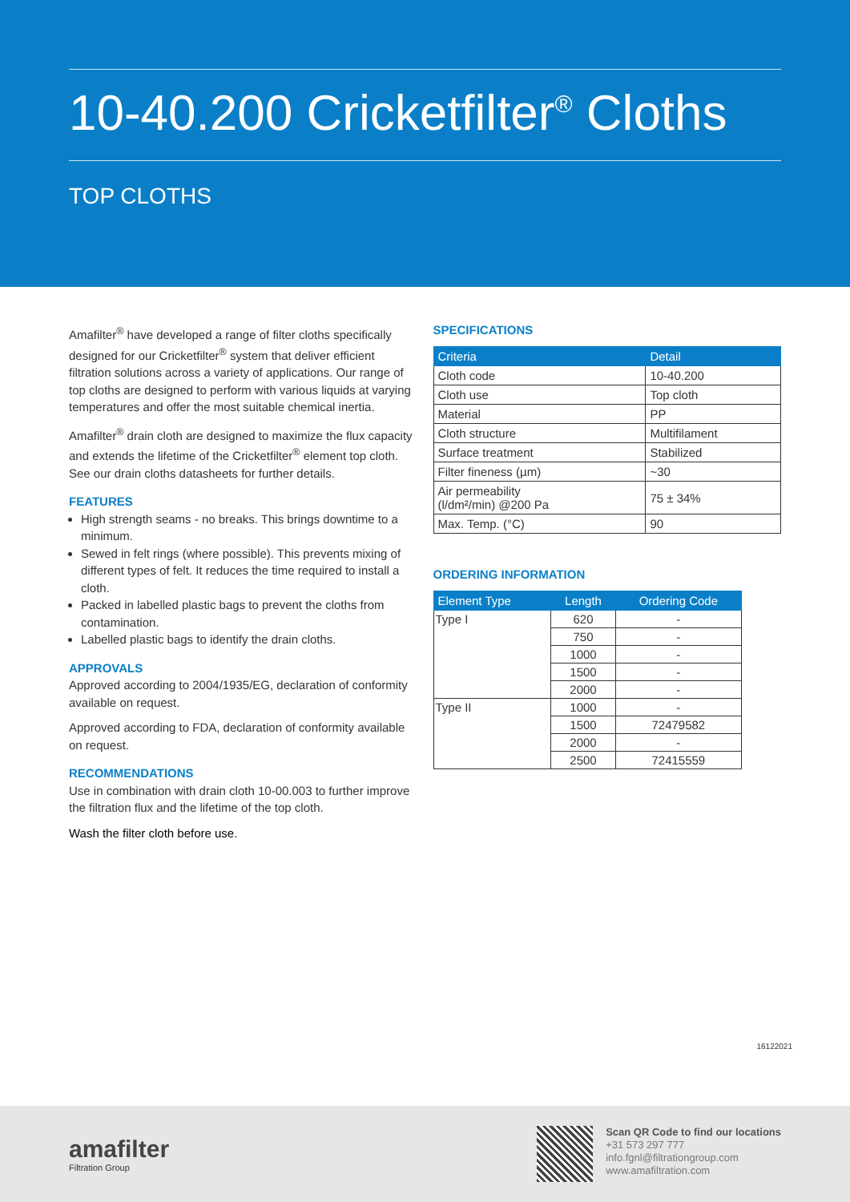10-40.200 Cricketfilter<sup>®</sup> Cloths
TOP CLOTHS
Amafilter<sup>®</sup> have developed a range of filter cloths specifically designed for our Cricketfilter<sup>®</sup> system that deliver efficient filtration solutions across a variety of applications. Our range of top cloths are designed to perform with various liquids at varying temperatures and offer the most suitable chemical inertia.
Amafilter<sup>®</sup> drain cloth are designed to maximize the flux capacity and extends the lifetime of the Cricketfilter<sup>®</sup> element top cloth. See our drain cloths datasheets for further details.
FEATURES
High strength seams - no breaks. This brings downtime to a minimum.
Sewed in felt rings (where possible). This prevents mixing of different types of felt. It reduces the time required to install a cloth.
Packed in labelled plastic bags to prevent the cloths from contamination.
Labelled plastic bags to identify the drain cloths.
APPROVALS
Approved according to 2004/1935/EG, declaration of conformity available on request.
Approved according to FDA, declaration of conformity available on request.
RECOMMENDATIONS
Use in combination with drain cloth 10-00.003 to further improve the filtration flux and the lifetime of the top cloth.
Wash the filter cloth before use.
SPECIFICATIONS
| Criteria | Detail |
| --- | --- |
| Cloth code | 10-40.200 |
| Cloth use | Top cloth |
| Material | PP |
| Cloth structure | Multifilament |
| Surface treatment | Stabilized |
| Filter fineness (µm) | ~30 |
| Air permeability (l/dm²/min) @200 Pa | 75 ± 34% |
| Max. Temp. (°C) | 90 |
ORDERING INFORMATION
| Element Type | Length | Ordering Code |
| --- | --- | --- |
| Type I | 620 | - |
| | 750 | - |
| | 1000 | - |
| | 1500 | - |
| | 2000 | - |
| Type II | 1000 | - |
| | 1500 | 72479582 |
| | 2000 | - |
| | 2500 | 72415559 |
16122021
amafilter
Filtration Group
Scan QR Code to find our locations
+31 573 297 777
info.fgnl@filtrationgroup.com
www.amafiltration.com